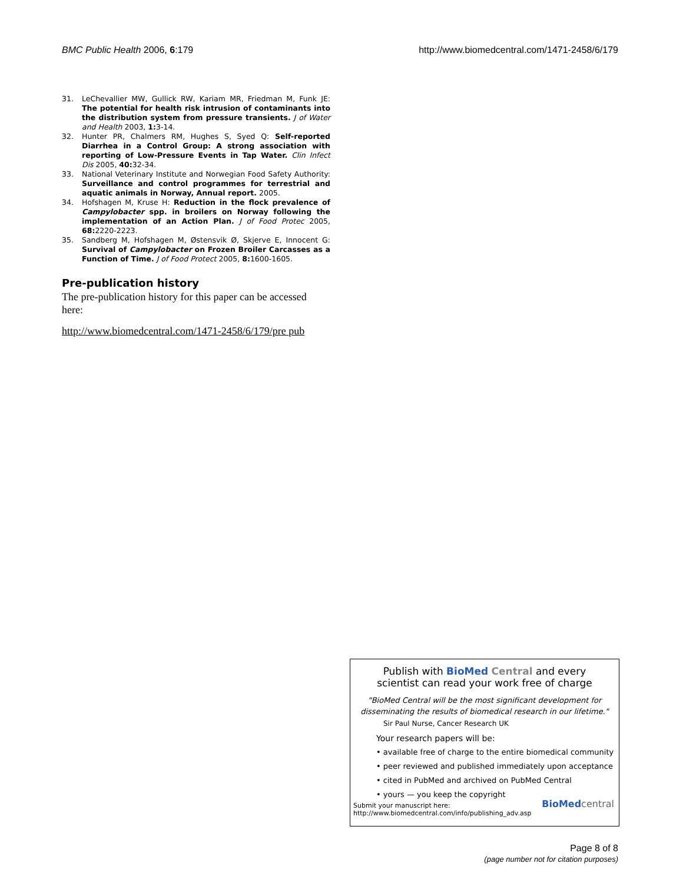BMC Public Health 2006, 6:179 http://www.biomedcentral.com/1471-2458/6/179
31. LeChevallier MW, Gullick RW, Kariam MR, Friedman M, Funk JE: The potential for health risk intrusion of contaminants into the distribution system from pressure transients. J of Water and Health 2003, 1: 3-14.
32. Hunter PR, Chalmers RM, Hughes S, Syed Q: Self-reported Diarrhea in a Control Group: A strong association with reporting of Low-Pressure Events in Tap Water. Clin Infect Dis 2005, 40: 32-34.
33. National Veterinary Institute and Norwegian Food Safety Authority: Surveillance and control programmes for terrestrial and aquatic animals in Norway, Annual report. 2005.
34. Hofshagen M, Kruse H: Reduction in the flock prevalence of Campylobacter spp. in broilers on Norway following the implementation of an Action Plan. J of Food Protec 2005, 68: 2220-2223.
35. Sandberg M, Hofshagen M, Østensvik Ø, Skjerve E, Innocent G: Survival of Campylobacter on Frozen Broiler Carcasses as a Function of Time. J of Food Protect 2005, 8: 1600-1605.
Pre-publication history
The pre-publication history for this paper can be accessed here:
http://www.biomedcentral.com/1471-2458/6/179/pre pub
Publish with BioMed Central and every
scientist can read your work free of charge
"BioMed Central will be the most significant development for disseminating the results of biomedical research in our lifetime."
Sir Paul Nurse, Cancer Research UK
Your research papers will be:
• available free of charge to the entire biomedical community
• peer reviewed and published immediately upon acceptance
• cited in PubMed and archived on PubMed Central
• yours — you keep the copyright
Submit your manuscript here:
http://www.biomedcentral.com/info/publishing_adv.asp BioMed central
Page 8 of 8
(page number not for citation purposes)